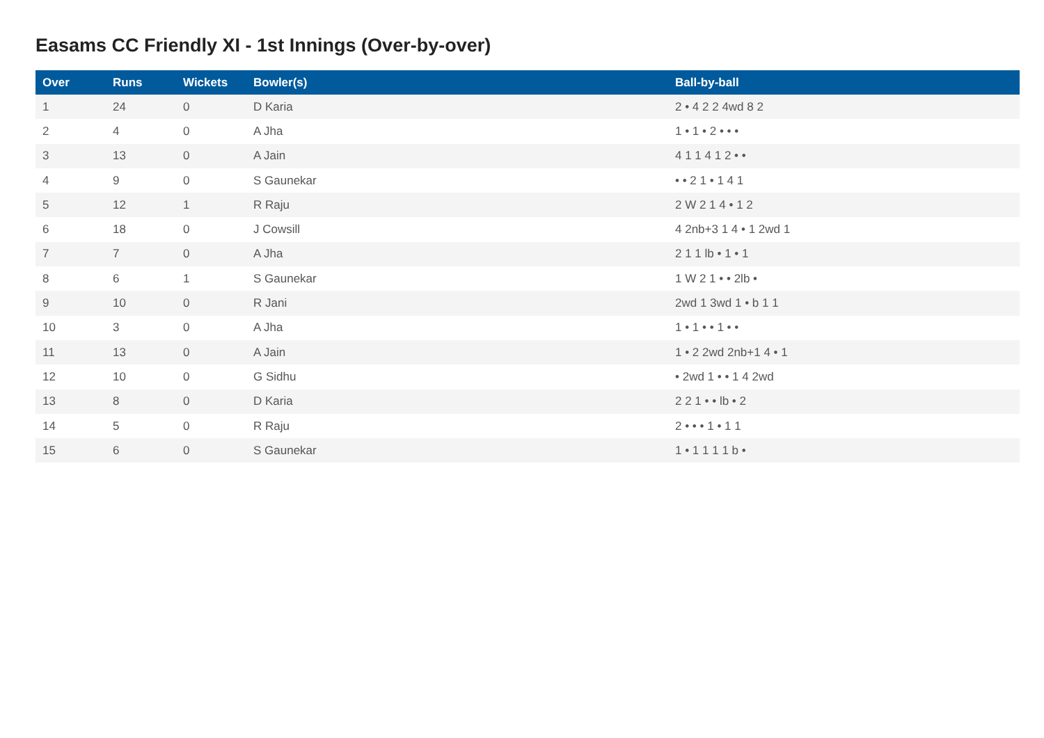Easams CC Friendly XI - 1st Innings (Over-by-over)
| Over | Runs | Wickets | Bowler(s) | Ball-by-ball |
| --- | --- | --- | --- | --- |
| 1 | 24 | 0 | D Karia | 2 • 4 2 2 4wd 8 2 |
| 2 | 4 | 0 | A Jha | 1 • 1 • 2 • • • |
| 3 | 13 | 0 | A Jain | 4 1 1 4 1 2 • • |
| 4 | 9 | 0 | S Gaunekar | • • 2 1 • 1 4 1 |
| 5 | 12 | 1 | R Raju | 2 W 2 1 4 • 1 2 |
| 6 | 18 | 0 | J Cowsill | 4 2nb+3 1 4 • 1 2wd 1 |
| 7 | 7 | 0 | A Jha | 2 1 1 lb • 1 • 1 |
| 8 | 6 | 1 | S Gaunekar | 1 W 2 1 • • 2lb • |
| 9 | 10 | 0 | R Jani | 2wd 1 3wd 1 • b 1 1 |
| 10 | 3 | 0 | A Jha | 1 • 1 • • 1 • • |
| 11 | 13 | 0 | A Jain | 1 • 2 2wd 2nb+1 4 • 1 |
| 12 | 10 | 0 | G Sidhu | • 2wd 1 • • 1 4 2wd |
| 13 | 8 | 0 | D Karia | 2 2 1 • • lb • 2 |
| 14 | 5 | 0 | R Raju | 2 • • • 1 • 1 1 |
| 15 | 6 | 0 | S Gaunekar | 1 • 1 1 1 1 b • |